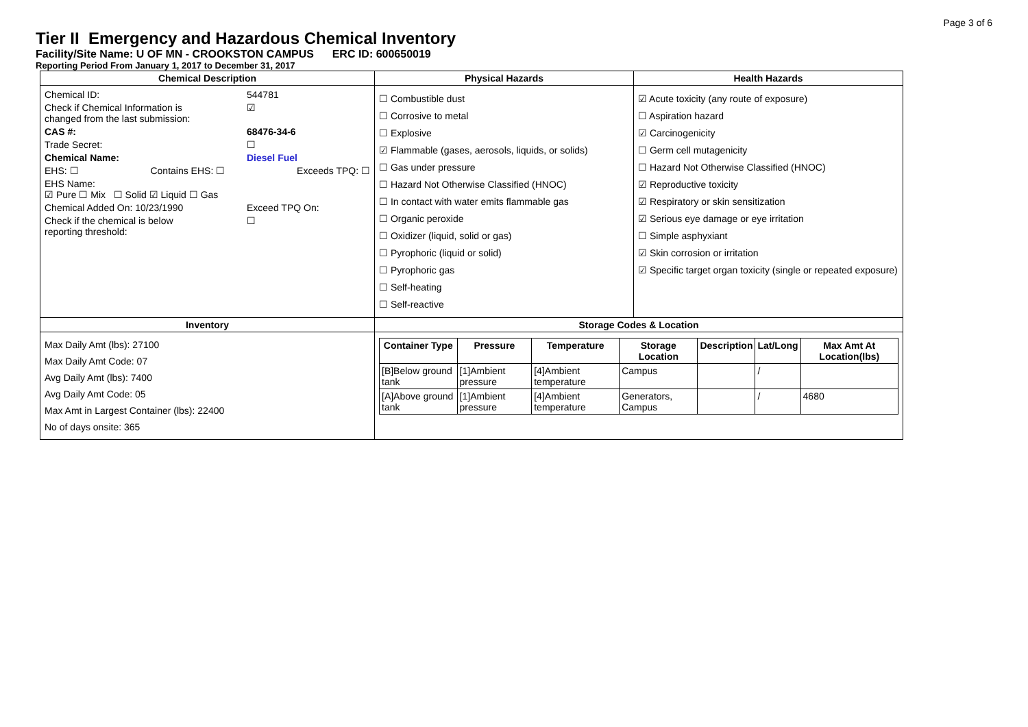Page 3 of 6
Tier II Emergency and Hazardous Chemical Inventory
Facility/Site Name: U OF MN - CROOKSTON CAMPUS ERC ID: 600650019
Reporting Period From January 1, 2017 to December 31, 2017
| Chemical Description | Physical Hazards | Health Hazards |
| --- | --- | --- |
| Chemical ID: 544781 Check if Chemical Information is changed from the last submission: ☑ CAS #: 68476-34-6 Trade Secret: ☐ Chemical Name: Diesel Fuel EHS: ☐ Contains EHS: ☐ Exceeds TPQ: ☐ EHS Name: ☑ Pure ☐ Mix ☐ Solid ☑ Liquid ☐ Gas Chemical Added On: 10/23/1990 Exceed TPQ On: Check if the chemical is below reporting threshold: ☐ | ☐ Combustible dust ☐ Corrosive to metal ☐ Explosive ☑ Flammable (gases, aerosols, liquids, or solids) ☐ Gas under pressure ☐ Hazard Not Otherwise Classified (HNOC) ☐ In contact with water emits flammable gas ☐ Organic peroxide ☐ Oxidizer (liquid, solid or gas) ☐ Pyrophoric (liquid or solid) ☐ Pyrophoric gas ☐ Self-heating ☐ Self-reactive | ☑ Acute toxicity (any route of exposure) ☐ Aspiration hazard ☑ Carcinogenicity ☐ Germ cell mutagenicity ☐ Hazard Not Otherwise Classified (HNOC) ☑ Reproductive toxicity ☑ Respiratory or skin sensitization ☑ Serious eye damage or eye irritation ☐ Simple asphyxiant ☑ Skin corrosion or irritation ☑ Specific target organ toxicity (single or repeated exposure) |
| Inventory | Storage Codes & Location | |
| Max Daily Amt (lbs): 27100 Max Daily Amt Code: 07 Avg Daily Amt (lbs): 7400 Avg Daily Amt Code: 05 Max Amt in Largest Container (lbs): 22400 No of days onsite: 365 | / Container Type / Pressure / Temperature / Storage Location / Description / Lat/Long / Max Amt At Location(lbs) / / --- / --- / --- / --- / --- / --- / --- / / [B]Below ground tank / [1]Ambient pressure / [4]Ambient temperature / Campus / / / / / / [A]Above ground tank / [1]Ambient pressure / [4]Ambient temperature / Generators, Campus / / / / 4680 / | |